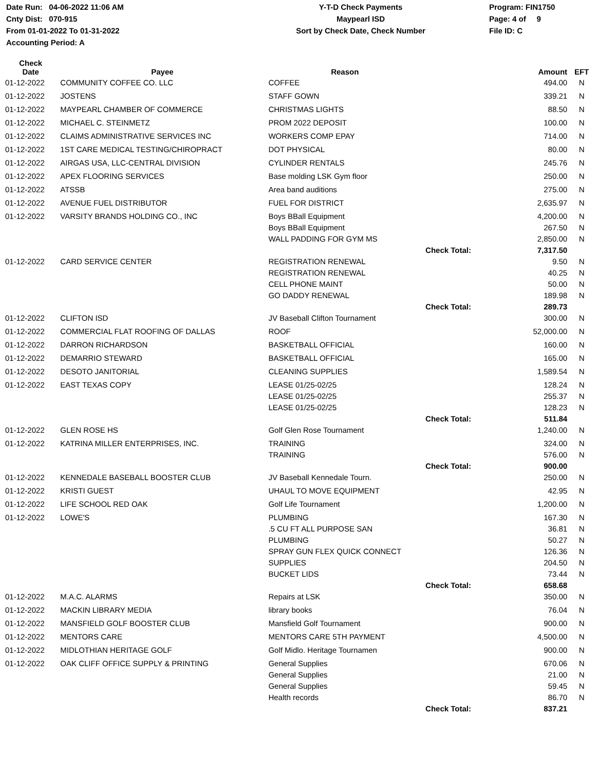Date Run: 04-06-2022 11:06 AM
Cnty Dist: 070-915
From 01-01-2022 To 01-31-2022
Accounting Period: A
Y-T-D Check Payments
Maypearl ISD
Sort by Check Date, Check Number
Program: FIN1750
Page: 4 of 9
File ID: C
| Check Date | Payee | Reason | | Amount | EFT |
| --- | --- | --- | --- | --- | --- |
| 01-12-2022 | COMMUNITY COFFEE CO. LLC | COFFEE | | 494.00 | N |
| 01-12-2022 | JOSTENS | STAFF GOWN | | 339.21 | N |
| 01-12-2022 | MAYPEARL CHAMBER OF COMMERCE | CHRISTMAS LIGHTS | | 88.50 | N |
| 01-12-2022 | MICHAEL C. STEINMETZ | PROM 2022 DEPOSIT | | 100.00 | N |
| 01-12-2022 | CLAIMS ADMINISTRATIVE SERVICES INC | WORKERS COMP EPAY | | 714.00 | N |
| 01-12-2022 | 1ST CARE MEDICAL TESTING/CHIROPRACT | DOT PHYSICAL | | 80.00 | N |
| 01-12-2022 | AIRGAS USA, LLC-CENTRAL DIVISION | CYLINDER RENTALS | | 245.76 | N |
| 01-12-2022 | APEX FLOORING SERVICES | Base molding LSK Gym floor | | 250.00 | N |
| 01-12-2022 | ATSSB | Area band auditions | | 275.00 | N |
| 01-12-2022 | AVENUE FUEL DISTRIBUTOR | FUEL FOR DISTRICT | | 2,635.97 | N |
| 01-12-2022 | VARSITY BRANDS HOLDING CO., INC | Boys BBall Equipment | | 4,200.00 | N |
| | | Boys BBall Equipment | | 267.50 | N |
| | | WALL PADDING FOR GYM MS | | 2,850.00 | N |
| | | | Check Total: | 7,317.50 | |
| 01-12-2022 | CARD SERVICE CENTER | REGISTRATION RENEWAL | | 9.50 | N |
| | | REGISTRATION RENEWAL | | 40.25 | N |
| | | CELL PHONE MAINT | | 50.00 | N |
| | | GO DADDY RENEWAL | | 189.98 | N |
| | | | Check Total: | 289.73 | |
| 01-12-2022 | CLIFTON ISD | JV Baseball Clifton Tournament | | 300.00 | N |
| 01-12-2022 | COMMERCIAL FLAT ROOFING OF DALLAS | ROOF | | 52,000.00 | N |
| 01-12-2022 | DARRON RICHARDSON | BASKETBALL OFFICIAL | | 160.00 | N |
| 01-12-2022 | DEMARRIO STEWARD | BASKETBALL OFFICIAL | | 165.00 | N |
| 01-12-2022 | DESOTO JANITORIAL | CLEANING SUPPLIES | | 1,589.54 | N |
| 01-12-2022 | EAST TEXAS COPY | LEASE 01/25-02/25 | | 128.24 | N |
| | | LEASE 01/25-02/25 | | 255.37 | N |
| | | LEASE 01/25-02/25 | | 128.23 | N |
| | | | Check Total: | 511.84 | |
| 01-12-2022 | GLEN ROSE HS | Golf Glen Rose Tournament | | 1,240.00 | N |
| 01-12-2022 | KATRINA MILLER ENTERPRISES, INC. | TRAINING | | 324.00 | N |
| | | TRAINING | | 576.00 | N |
| | | | Check Total: | 900.00 | |
| 01-12-2022 | KENNEDALE BASEBALL BOOSTER CLUB | JV Baseball Kennedale Tourn. | | 250.00 | N |
| 01-12-2022 | KRISTI GUEST | UHAUL TO MOVE EQUIPMENT | | 42.95 | N |
| 01-12-2022 | LIFE SCHOOL RED OAK | Golf Life Tournament | | 1,200.00 | N |
| 01-12-2022 | LOWE'S | PLUMBING | | 167.30 | N |
| | | .5 CU FT ALL PURPOSE SAN | | 36.81 | N |
| | | PLUMBING | | 50.27 | N |
| | | SPRAY GUN FLEX QUICK CONNECT | | 126.36 | N |
| | | SUPPLIES | | 204.50 | N |
| | | BUCKET LIDS | | 73.44 | N |
| | | | Check Total: | 658.68 | |
| 01-12-2022 | M.A.C. ALARMS | Repairs at LSK | | 350.00 | N |
| 01-12-2022 | MACKIN LIBRARY MEDIA | library books | | 76.04 | N |
| 01-12-2022 | MANSFIELD GOLF BOOSTER CLUB | Mansfield Golf Tournament | | 900.00 | N |
| 01-12-2022 | MENTORS CARE | MENTORS CARE 5TH PAYMENT | | 4,500.00 | N |
| 01-12-2022 | MIDLOTHIAN HERITAGE GOLF | Golf Midlo. Heritage Tournamen | | 900.00 | N |
| 01-12-2022 | OAK CLIFF OFFICE SUPPLY & PRINTING | General Supplies | | 670.06 | N |
| | | General Supplies | | 21.00 | N |
| | | General Supplies | | 59.45 | N |
| | | Health records | | 86.70 | N |
| | | | Check Total: | 837.21 | |